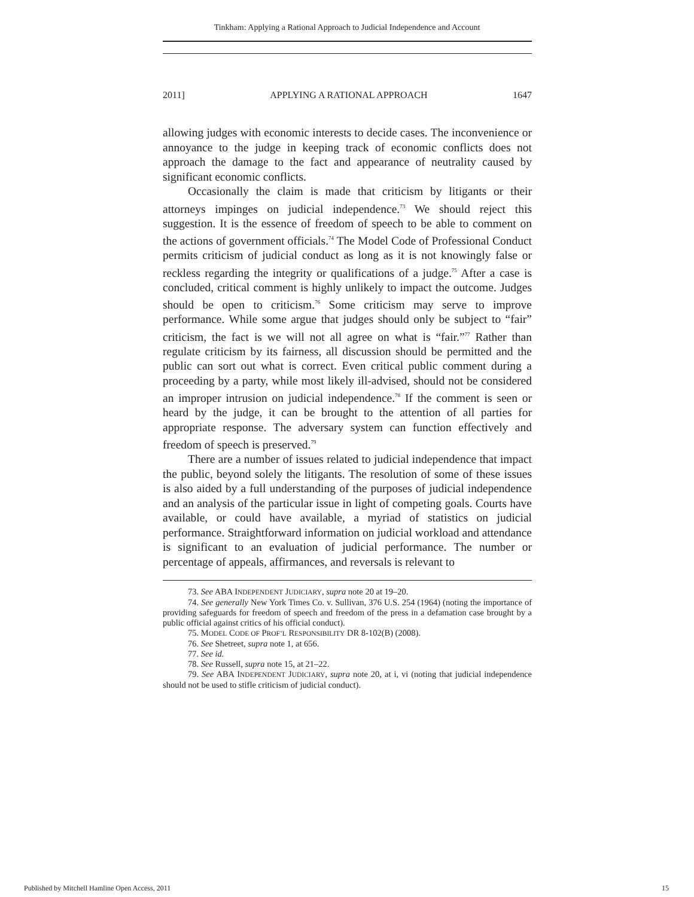Tinkham: Applying a Rational Approach to Judicial Independence and Account
2011] APPLYING A RATIONAL APPROACH 1647
allowing judges with economic interests to decide cases. The inconvenience or annoyance to the judge in keeping track of economic conflicts does not approach the damage to the fact and appearance of neutrality caused by significant economic conflicts.
Occasionally the claim is made that criticism by litigants or their attorneys impinges on judicial independence.<sup>73</sup> We should reject this suggestion. It is the essence of freedom of speech to be able to comment on the actions of government officials.<sup>74</sup> The Model Code of Professional Conduct permits criticism of judicial conduct as long as it is not knowingly false or reckless regarding the integrity or qualifications of a judge.<sup>75</sup> After a case is concluded, critical comment is highly unlikely to impact the outcome. Judges should be open to criticism.<sup>76</sup> Some criticism may serve to improve performance. While some argue that judges should only be subject to “fair” criticism, the fact is we will not all agree on what is “fair.”<sup>77</sup> Rather than regulate criticism by its fairness, all discussion should be permitted and the public can sort out what is correct. Even critical public comment during a proceeding by a party, while most likely ill-advised, should not be considered an improper intrusion on judicial independence.<sup>78</sup> If the comment is seen or heard by the judge, it can be brought to the attention of all parties for appropriate response. The adversary system can function effectively and freedom of speech is preserved.<sup>79</sup>
There are a number of issues related to judicial independence that impact the public, beyond solely the litigants. The resolution of some of these issues is also aided by a full understanding of the purposes of judicial independence and an analysis of the particular issue in light of competing goals. Courts have available, or could have available, a myriad of statistics on judicial performance. Straightforward information on judicial workload and attendance is significant to an evaluation of judicial performance. The number or percentage of appeals, affirmances, and reversals is relevant to
73. See ABA INDEPENDENT JUDICIARY, supra note 20 at 19–20.
74. See generally New York Times Co. v. Sullivan, 376 U.S. 254 (1964) (noting the importance of providing safeguards for freedom of speech and freedom of the press in a defamation case brought by a public official against critics of his official conduct).
75. MODEL CODE OF PROF’L RESPONSIBILITY DR 8-102(B) (2008).
76. See Shetreet, supra note 1, at 656.
77. See id.
78. See Russell, supra note 15, at 21–22.
79. See ABA INDEPENDENT JUDICIARY, supra note 20, at i, vi (noting that judicial independence should not be used to stifle criticism of judicial conduct).
Published by Mitchell Hamline Open Access, 2011 15